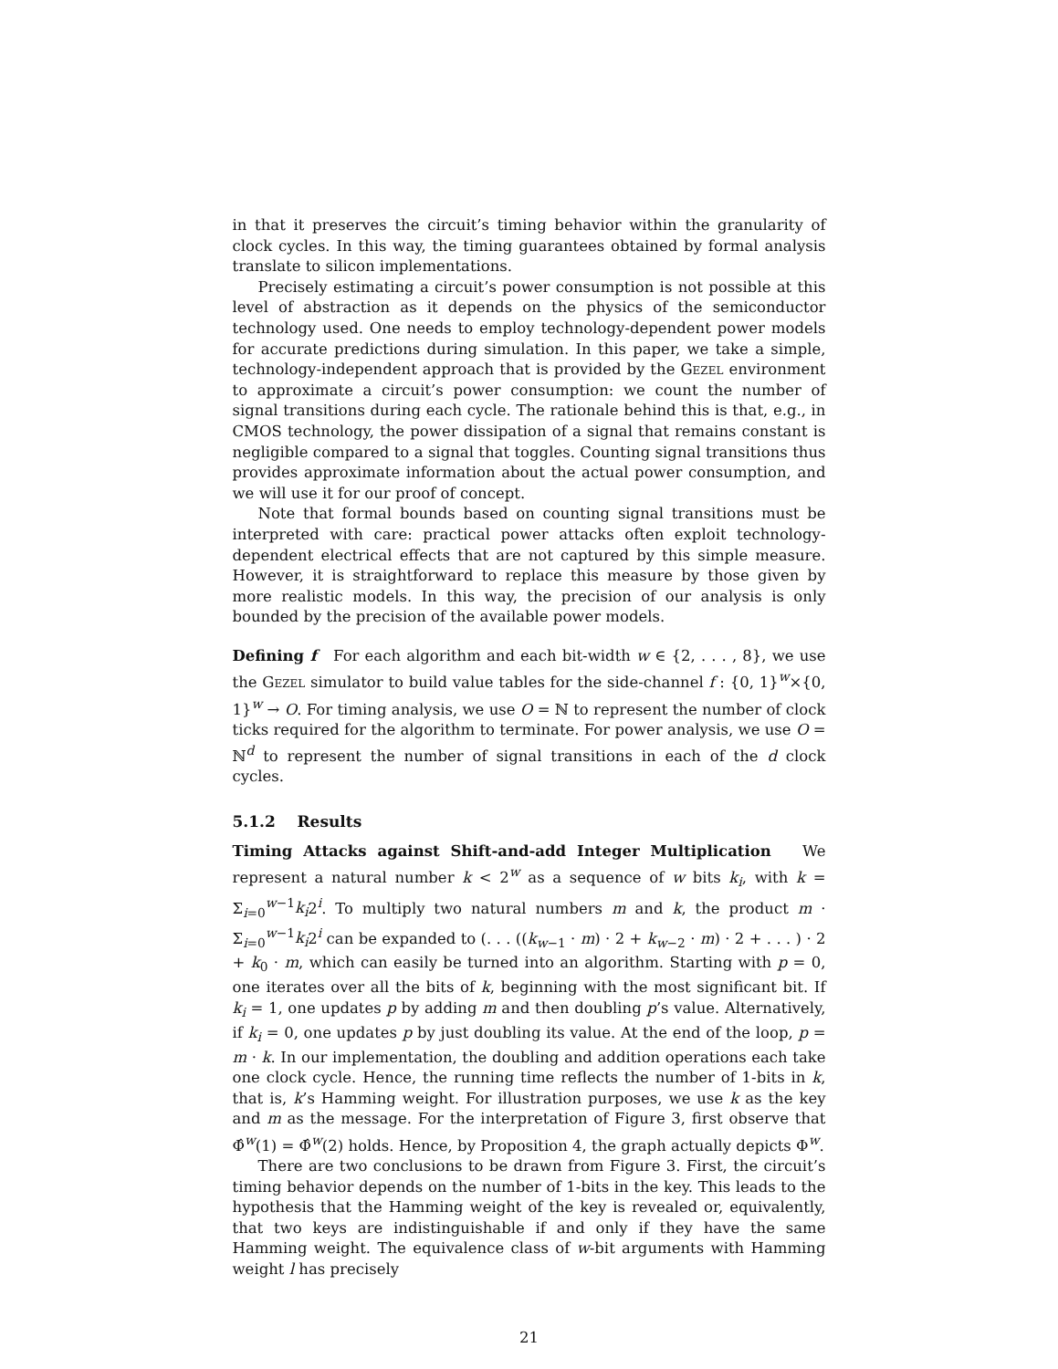in that it preserves the circuit’s timing behavior within the granularity of clock cycles. In this way, the timing guarantees obtained by formal analysis translate to silicon implementations.
Precisely estimating a circuit’s power consumption is not possible at this level of abstraction as it depends on the physics of the semiconductor technology used. One needs to employ technology-dependent power models for accurate predictions during simulation. In this paper, we take a simple, technology-independent approach that is provided by the Gezel environment to approximate a circuit’s power consumption: we count the number of signal transitions during each cycle. The rationale behind this is that, e.g., in CMOS technology, the power dissipation of a signal that remains constant is negligible compared to a signal that toggles. Counting signal transitions thus provides approximate information about the actual power consumption, and we will use it for our proof of concept.
Note that formal bounds based on counting signal transitions must be interpreted with care: practical power attacks often exploit technology-dependent electrical effects that are not captured by this simple measure. However, it is straightforward to replace this measure by those given by more realistic models. In this way, the precision of our analysis is only bounded by the precision of the available power models.
Defining f For each algorithm and each bit-width w ∈ {2, . . . , 8}, we use the Gezel simulator to build value tables for the side-channel f : {0, 1}<sup>w</sup>×{0, 1}<sup>w</sup> → O. For timing analysis, we use O = ℕ to represent the number of clock ticks required for the algorithm to terminate. For power analysis, we use O = ℕ<sup>d</sup> to represent the number of signal transitions in each of the d clock cycles.
5.1.2 Results
Timing Attacks against Shift-and-add Integer Multiplication We represent a natural number k < 2<sup>w</sup> as a sequence of w bits k<sub>i</sub>, with k = Σ<sub>i=0</sub><sup>w−1</sup>k<sub>i</sub>2<sup>i</sup>. To multiply two natural numbers m and k, the product m · Σ<sub>i=0</sub><sup>w−1</sup>k<sub>i</sub>2<sup>i</sup> can be expanded to (. . . ((k<sub>w−1</sub> · m) · 2 + k<sub>w−2</sub> · m) · 2 + . . . ) · 2 + k<sub>0</sub> · m, which can easily be turned into an algorithm. Starting with p = 0, one iterates over all the bits of k, beginning with the most significant bit. If k<sub>i</sub> = 1, one updates p by adding m and then doubling p’s value. Alternatively, if k<sub>i</sub> = 0, one updates p by just doubling its value. At the end of the loop, p = m · k. In our implementation, the doubling and addition operations each take one clock cycle. Hence, the running time reflects the number of 1-bits in k, that is, k’s Hamming weight. For illustration purposes, we use k as the key and m as the message. For the interpretation of Figure 3, first observe that Φ̂<sup>w</sup>(1) = Φ̂<sup>w</sup>(2) holds. Hence, by Proposition 4, the graph actually depicts Φ<sup>w</sup>.
There are two conclusions to be drawn from Figure 3. First, the circuit’s timing behavior depends on the number of 1-bits in the key. This leads to the hypothesis that the Hamming weight of the key is revealed or, equivalently, that two keys are indistinguishable if and only if they have the same Hamming weight. The equivalence class of w-bit arguments with Hamming weight l has precisely
21